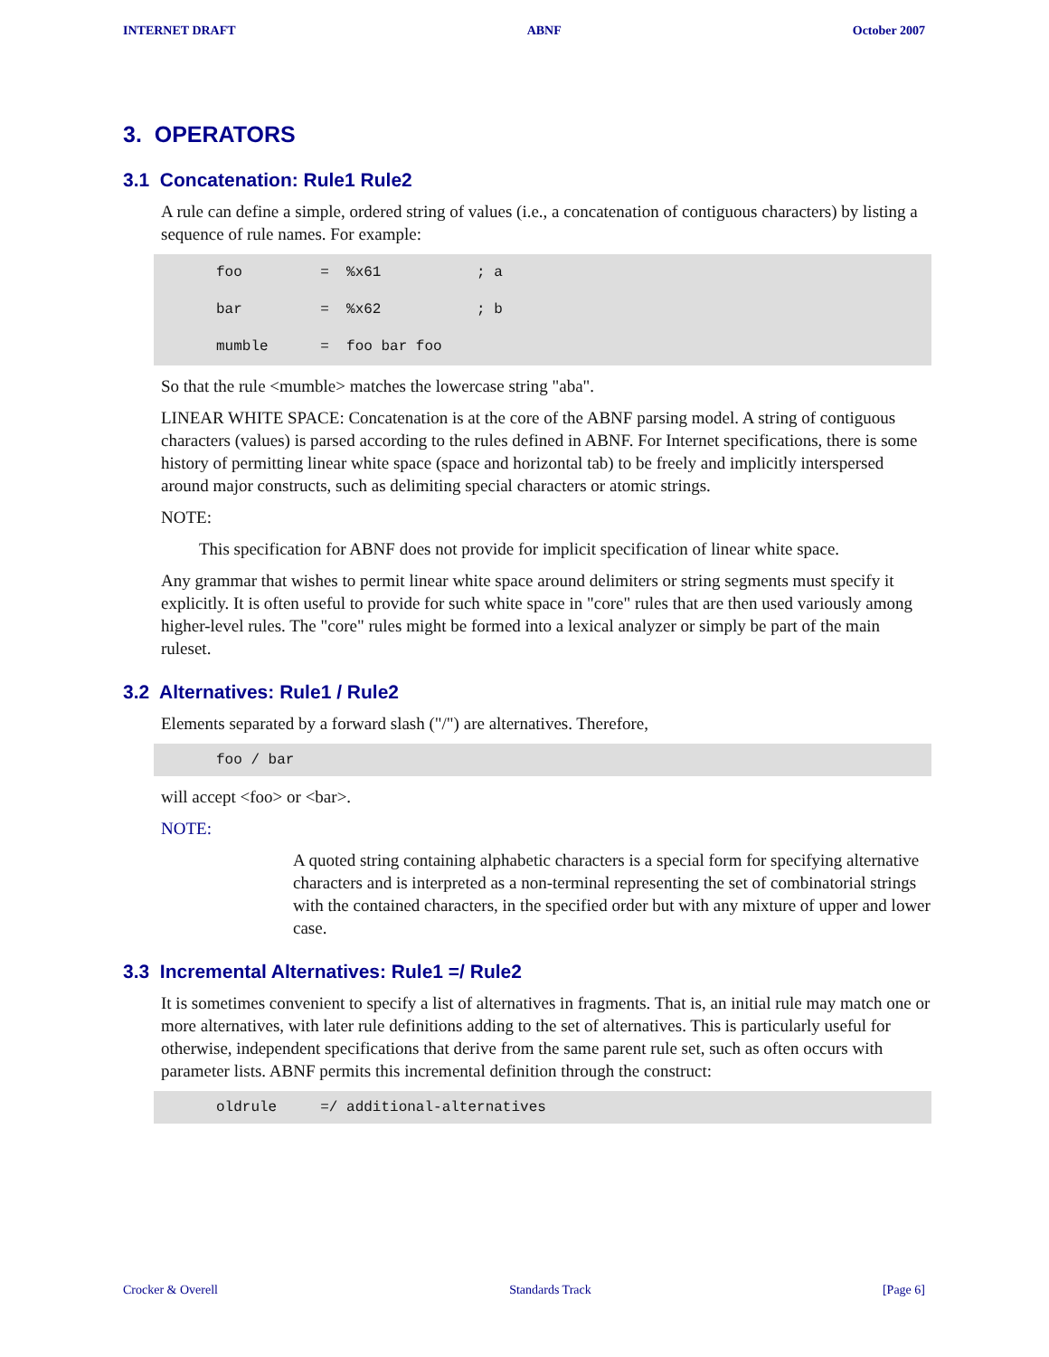INTERNET DRAFT ABNF October 2007
3. OPERATORS
3.1 Concatenation: Rule1 Rule2
A rule can define a simple, ordered string of values (i.e., a concatenation of contiguous characters) by listing a sequence of rule names. For example:
foo         =  %x61           ; a
bar         =  %x62           ; b
mumble      =  foo bar foo
So that the rule <mumble> matches the lowercase string "aba".
LINEAR WHITE SPACE: Concatenation is at the core of the ABNF parsing model. A string of contiguous characters (values) is parsed according to the rules defined in ABNF. For Internet specifications, there is some history of permitting linear white space (space and horizontal tab) to be freely and implicitly interspersed around major constructs, such as delimiting special characters or atomic strings.
NOTE:
This specification for ABNF does not provide for implicit specification of linear white space.
Any grammar that wishes to permit linear white space around delimiters or string segments must specify it explicitly. It is often useful to provide for such white space in "core" rules that are then used variously among higher-level rules. The "core" rules might be formed into a lexical analyzer or simply be part of the main ruleset.
3.2 Alternatives: Rule1 / Rule2
Elements separated by a forward slash ("/") are alternatives. Therefore,
foo / bar
will accept <foo> or <bar>.
NOTE:
A quoted string containing alphabetic characters is a special form for specifying alternative characters and is interpreted as a non-terminal representing the set of combinatorial strings with the contained characters, in the specified order but with any mixture of upper and lower case.
3.3 Incremental Alternatives: Rule1 =/ Rule2
It is sometimes convenient to specify a list of alternatives in fragments. That is, an initial rule may match one or more alternatives, with later rule definitions adding to the set of alternatives. This is particularly useful for otherwise, independent specifications that derive from the same parent rule set, such as often occurs with parameter lists. ABNF permits this incremental definition through the construct:
oldrule     =/ additional-alternatives
Crocker & Overell Standards Track [Page 6]